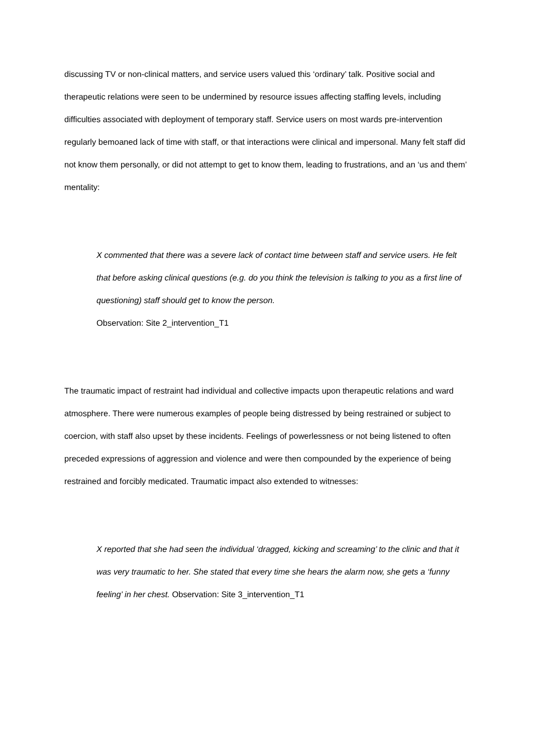discussing TV or non-clinical matters, and service users valued this ‘ordinary’ talk. Positive social and therapeutic relations were seen to be undermined by resource issues affecting staffing levels, including difficulties associated with deployment of temporary staff. Service users on most wards pre-intervention regularly bemoaned lack of time with staff, or that interactions were clinical and impersonal. Many felt staff did not know them personally, or did not attempt to get to know them, leading to frustrations, and an ‘us and them’ mentality:
X commented that there was a severe lack of contact time between staff and service users. He felt that before asking clinical questions (e.g. do you think the television is talking to you as a first line of questioning) staff should get to know the person.
Observation: Site 2_intervention_T1
The traumatic impact of restraint had individual and collective impacts upon therapeutic relations and ward atmosphere. There were numerous examples of people being distressed by being restrained or subject to coercion, with staff also upset by these incidents. Feelings of powerlessness or not being listened to often preceded expressions of aggression and violence and were then compounded by the experience of being restrained and forcibly medicated. Traumatic impact also extended to witnesses:
X reported that she had seen the individual ‘dragged, kicking and screaming’ to the clinic and that it was very traumatic to her. She stated that every time she hears the alarm now, she gets a ‘funny feeling’ in her chest. Observation: Site 3_intervention_T1